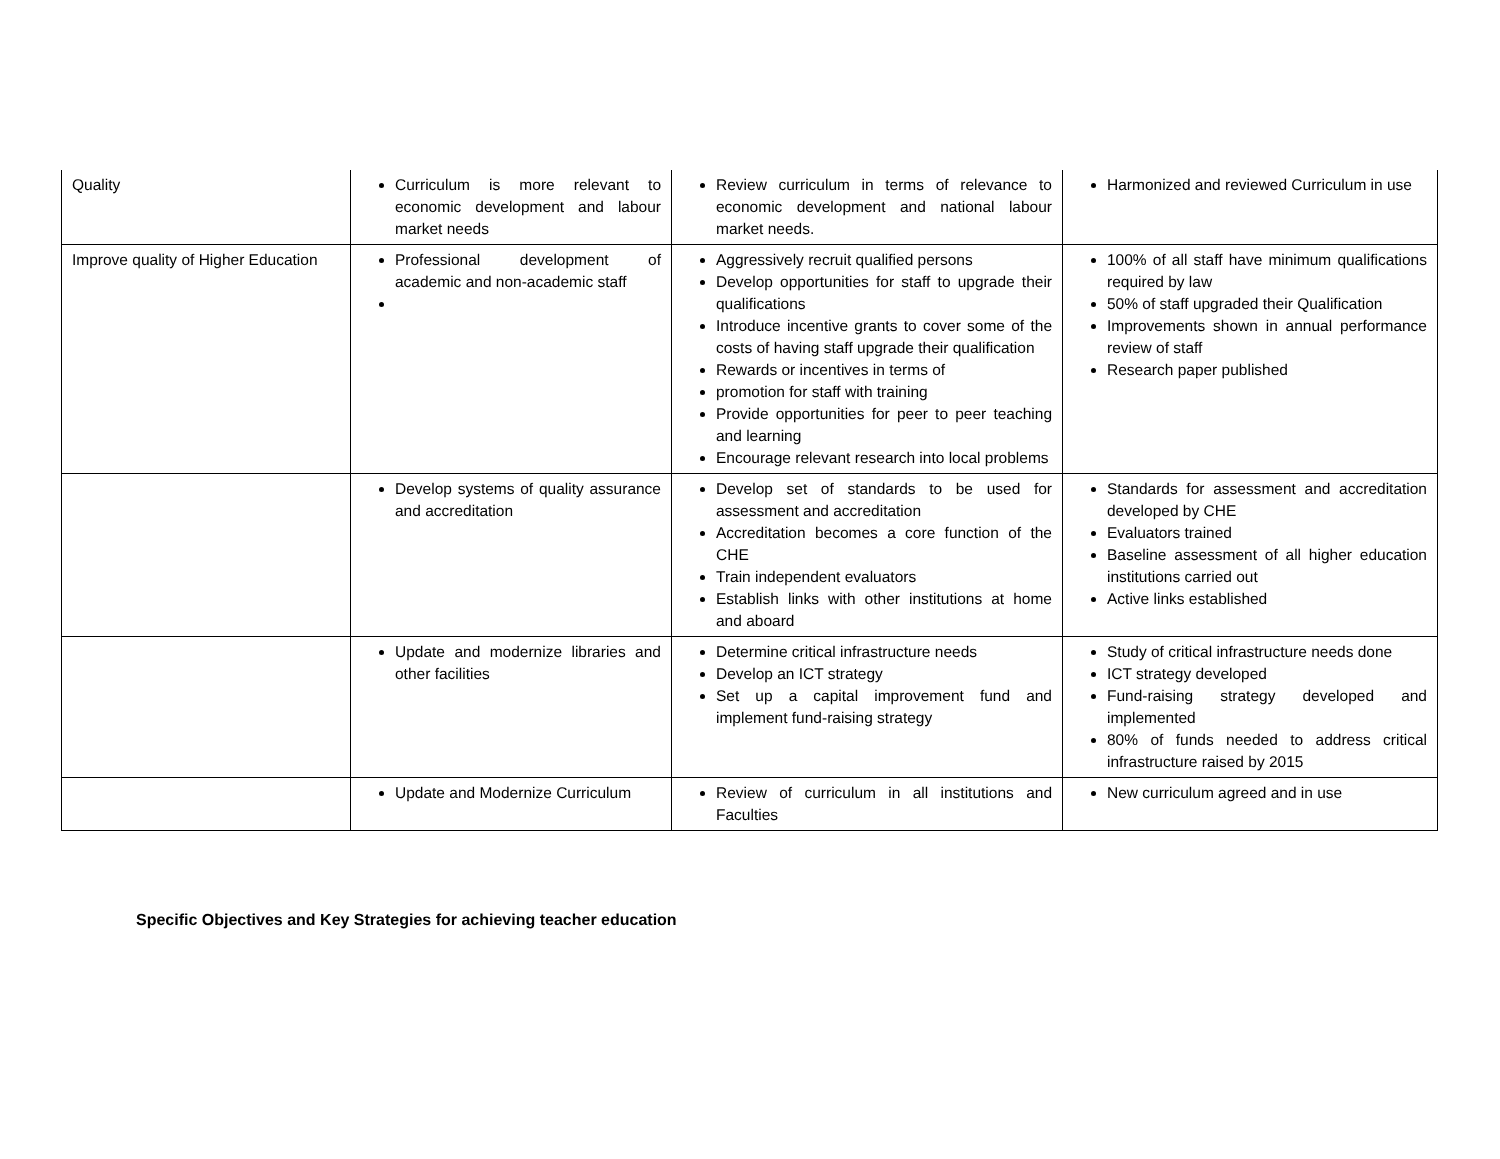| Quality | Curriculum is more relevant to economic development and labour market needs | Review curriculum in terms of relevance to economic development and national labour market needs. | Harmonized and reviewed Curriculum in use |
| Improve quality of Higher Education | Professional development of academic and non-academic staff | Aggressively recruit qualified persons Develop opportunities for staff to upgrade their qualifications Introduce incentive grants to cover some of the costs of having staff upgrade their qualification Rewards or incentives in terms of promotion for staff with training Provide opportunities for peer to peer teaching and learning Encourage relevant research into local problems | 100% of all staff have minimum qualifications required by law 50% of staff upgraded their Qualification Improvements shown in annual performance review of staff Research paper published |
| | Develop systems of quality assurance and accreditation | Develop set of standards to be used for assessment and accreditation Accreditation becomes a core function of the CHE Train independent evaluators Establish links with other institutions at home and aboard | Standards for assessment and accreditation developed by CHE Evaluators trained Baseline assessment of all higher education institutions carried out Active links established |
| | Update and modernize libraries and other facilities | Determine critical infrastructure needs Develop an ICT strategy Set up a capital improvement fund and implement fund-raising strategy | Study of critical infrastructure needs done ICT strategy developed Fund-raising strategy developed and implemented 80% of funds needed to address critical infrastructure raised by 2015 |
| | Update and Modernize Curriculum | Review of curriculum in all institutions and Faculties | New curriculum agreed and in use |
Specific Objectives and Key Strategies for achieving teacher education